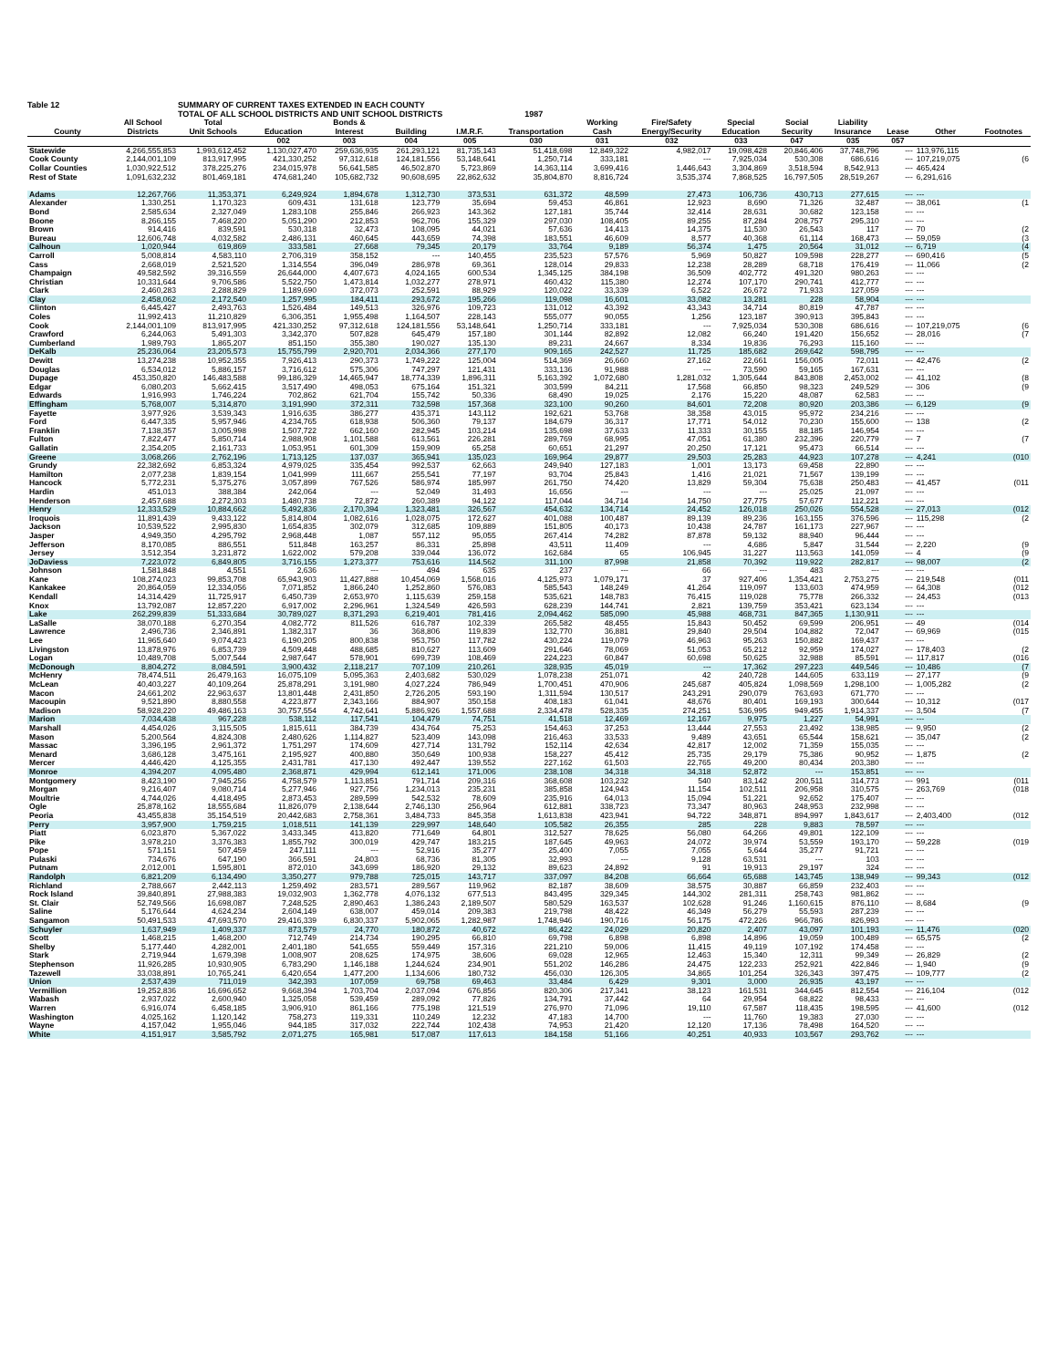Table 12 SUMMARY OF CURRENT TAXES EXTENDED IN EACH COUNTY
TOTAL OF ALL SCHOOL DISTRICTS AND UNIT SCHOOL DISTRICTS 1987
| County | All School Districts | Total Unit Schools | Education | Bonds & Interest | Building | I.M.R.F. | Transportation | Working Cash | Fire/Safety Energy/Security | Special Education | Social Security | Liability Insurance | Lease | Other | Footnotes |
| --- | --- | --- | --- | --- | --- | --- | --- | --- | --- | --- | --- | --- | --- | --- | --- |
| | | | 002 | 003 | 004 | 005 | 030 | 031 | 032 | 033 | 047 | 035 | 057 | | |
| Statewide | 4,266,555,853 | 1,993,612,452 | 1,130,027,470 | 259,636,935 | 261,293,121 | 81,735,143 | 51,418,698 | 12,849,322 | 4,982,017 | 19,098,428 | 20,846,406 | 37,748,796 | --- | 113,976,115 | |
| Cook County | 2,144,001,109 | 813,917,995 | 421,330,252 | 97,312,618 | 124,181,556 | 53,148,641 | 1,250,714 | 333,181 | --- | 7,925,034 | 530,308 | 686,616 | --- | 107,219,075 | (6 |
| Collar Counties | 1,030,922,512 | 378,225,276 | 234,015,978 | 56,641,585 | 46,502,870 | 5,723,869 | 14,363,114 | 3,699,416 | 1,446,643 | 3,304,869 | 3,518,594 | 8,542,913 | --- | 465,424 | |
| Rest of State | 1,091,632,232 | 801,469,181 | 474,681,240 | 105,682,732 | 90,608,695 | 22,862,632 | 35,804,870 | 8,816,724 | 3,535,374 | 7,868,525 | 16,797,505 | 28,519,267 | --- | 6,291,616 | |
| Adams | 12,267,766 | 11,353,371 | 6,249,924 | 1,894,678 | 1,312,730 | 373,531 | 631,372 | 48,599 | 27,473 | 106,736 | 430,713 | 277,615 | --- | --- | |
| Alexander | 1,330,251 | 1,170,323 | 609,431 | 131,618 | 123,779 | 35,694 | 59,453 | 46,861 | 12,923 | 8,690 | 71,326 | 32,487 | --- | 38,061 | (1 |
| Bond | 2,585,634 | 2,327,049 | 1,283,108 | 255,846 | 266,923 | 143,362 | 127,181 | 35,744 | 32,414 | 28,631 | 30,682 | 123,158 | --- | --- | |
| Boone | 8,266,155 | 7,468,220 | 5,051,290 | 212,853 | 962,706 | 155,329 | 297,030 | 108,405 | 89,255 | 87,284 | 208,757 | 295,310 | --- | --- | |
| Brown | 914,416 | 839,591 | 530,318 | 32,473 | 108,095 | 44,021 | 57,636 | 14,413 | 14,375 | 11,530 | 26,543 | 117 | --- | 70 | (2 |
| Bureau | 12,606,748 | 4,032,582 | 2,486,131 | 460,645 | 443,659 | 74,398 | 183,551 | 46,609 | 8,577 | 40,368 | 61,114 | 168,473 | --- | 59,059 | (3 |
| Calhoun | 1,020,944 | 619,869 | 333,581 | 27,668 | 79,345 | 20,179 | 33,764 | 9,189 | 56,374 | 1,475 | 20,564 | 31,012 | --- | 6,719 | (4 |
| Carroll | 5,008,814 | 4,583,110 | 2,706,319 | 358,152 | --- | 140,455 | 235,523 | 57,576 | 5,969 | 50,827 | 109,598 | 228,277 | --- | 690,416 | (5 |
| Cass | 2,668,019 | 2,521,520 | 1,314,554 | 396,049 | 286,978 | 69,361 | 128,014 | 29,833 | 12,238 | 28,289 | 68,718 | 176,419 | --- | 11,066 | (2 |
| Champaign | 49,582,592 | 39,316,559 | 26,644,000 | 4,407,673 | 4,024,165 | 600,534 | 1,345,125 | 384,198 | 36,509 | 402,772 | 491,320 | 980,263 | --- | --- | |
| Christian | 10,331,644 | 9,706,586 | 5,522,750 | 1,473,814 | 1,032,277 | 278,971 | 460,432 | 115,380 | 12,274 | 107,170 | 290,741 | 412,777 | --- | --- | |
| Clark | 2,460,283 | 2,288,829 | 1,189,690 | 372,073 | 252,591 | 88,929 | 120,022 | 33,339 | 6,522 | 26,672 | 71,933 | 127,059 | --- | --- | |
| Clay | 2,458,062 | 2,172,540 | 1,257,995 | 184,411 | 293,672 | 195,266 | 119,098 | 16,601 | 33,082 | 13,281 | 228 | 58,904 | --- | --- | |
| Clinton | 6,445,427 | 2,493,763 | 1,526,484 | 149,513 | 326,976 | 109,723 | 131,012 | 43,392 | 43,343 | 34,714 | 80,819 | 47,787 | --- | --- | |
| Coles | 11,992,413 | 11,210,829 | 6,306,351 | 1,955,498 | 1,164,507 | 228,143 | 555,077 | 90,055 | 1,256 | 123,187 | 390,913 | 395,843 | --- | --- | |
| Cook | 2,144,001,109 | 813,917,995 | 421,330,252 | 97,312,618 | 124,181,556 | 53,148,641 | 1,250,714 | 333,181 | --- | 7,925,034 | 530,308 | 686,616 | --- | 107,219,075 | (6 |
| Crawford | 6,244,063 | 5,491,303 | 3,342,370 | 507,828 | 645,479 | 157,180 | 301,144 | 82,892 | 12,082 | 66,240 | 191,420 | 156,652 | --- | 28,016 | (7 |
| Cumberland | 1,989,793 | 1,865,207 | 851,150 | 355,380 | 190,027 | 135,130 | 89,231 | 24,667 | 8,334 | 19,836 | 76,293 | 115,160 | --- | --- | |
| DeKalb | 25,236,064 | 23,205,573 | 15,755,799 | 2,920,701 | 2,034,366 | 277,170 | 909,165 | 242,527 | 11,725 | 185,682 | 269,642 | 598,795 | --- | --- | |
| Dewitt | 13,274,238 | 10,952,355 | 7,926,413 | 290,373 | 1,749,222 | 125,004 | 514,369 | 26,660 | 27,162 | 22,661 | 156,005 | 72,011 | --- | 42,476 | (2 |
| Douglas | 6,534,012 | 5,886,157 | 3,716,612 | 575,306 | 747,297 | 121,431 | 333,136 | 91,988 | --- | 73,590 | 59,165 | 167,631 | --- | --- | |
| Dupage | 453,350,820 | 146,483,588 | 99,186,329 | 14,465,947 | 18,774,339 | 1,896,311 | 5,163,392 | 1,072,680 | 1,281,032 | 1,305,644 | 843,808 | 2,453,002 | --- | 41,102 | (8 |
| Edgar | 6,080,203 | 5,662,415 | 3,517,490 | 498,053 | 675,164 | 151,321 | 303,599 | 84,211 | 17,568 | 66,850 | 98,323 | 249,529 | --- | 306 | (9 |
| Edwards | 1,916,993 | 1,746,224 | 702,862 | 621,704 | 155,742 | 50,336 | 68,490 | 19,025 | 2,176 | 15,220 | 48,087 | 62,583 | --- | --- | |
| Effingham | 5,768,007 | 5,314,870 | 3,191,990 | 372,311 | 732,598 | 157,368 | 323,100 | 90,260 | 84,601 | 72,208 | 80,920 | 203,386 | --- | 6,129 | (9 |
| Fayette | 3,977,926 | 3,539,343 | 1,916,635 | 386,277 | 435,371 | 143,112 | 192,621 | 53,768 | 38,358 | 43,015 | 95,972 | 234,216 | --- | --- | |
| Ford | 6,447,335 | 5,957,946 | 4,234,765 | 618,938 | 506,360 | 79,137 | 184,679 | 36,317 | 17,771 | 54,012 | 70,230 | 155,600 | --- | 138 | (2 |
| Franklin | 7,138,357 | 3,005,998 | 1,507,722 | 662,160 | 282,945 | 103,214 | 135,698 | 37,633 | 11,333 | 30,155 | 88,185 | 146,954 | --- | --- | |
| Fulton | 7,822,477 | 5,850,714 | 2,988,908 | 1,101,588 | 613,561 | 226,281 | 289,769 | 68,995 | 47,051 | 61,380 | 232,396 | 220,779 | --- | 7 | (7 |
| Gallatin | 2,354,205 | 2,161,733 | 1,053,951 | 601,309 | 159,909 | 65,258 | 60,651 | 21,297 | 20,250 | 17,121 | 95,473 | 66,514 | --- | --- | |
| Greene | 3,068,266 | 2,762,196 | 1,713,125 | 137,037 | 365,941 | 135,023 | 169,964 | 29,877 | 29,503 | 25,283 | 44,923 | 107,278 | --- | 4,241 | (010 |
| Grundy | 22,382,692 | 6,853,324 | 4,979,025 | 335,454 | 992,537 | 62,663 | 249,940 | 127,183 | 1,001 | 13,173 | 69,458 | 22,890 | --- | --- | |
| Hamilton | 2,077,238 | 1,839,154 | 1,041,999 | 111,667 | 255,541 | 77,197 | 93,704 | 25,843 | 1,416 | 21,021 | 71,567 | 139,199 | --- | --- | |
| Hancock | 5,772,231 | 5,375,276 | 3,057,899 | 767,526 | 586,974 | 185,997 | 261,750 | 74,420 | 13,829 | 59,304 | 75,638 | 250,483 | --- | 41,457 | (011 |
| Hardin | 451,013 | 388,384 | 242,064 | --- | 52,049 | 31,493 | 16,656 | --- | --- | --- | 25,025 | 21,097 | --- | --- | |
| Henderson | 2,457,688 | 2,272,303 | 1,480,738 | 72,872 | 260,389 | 94,122 | 117,044 | 34,714 | 14,750 | 27,775 | 57,677 | 112,221 | --- | --- | |
| Henry | 12,333,529 | 10,884,662 | 5,492,836 | 2,170,394 | 1,323,481 | 326,567 | 454,632 | 134,714 | 24,452 | 126,018 | 250,026 | 554,528 | --- | 27,013 | (012 |
| Iroquois | 11,891,439 | 9,433,122 | 5,814,804 | 1,082,616 | 1,028,075 | 172,627 | 401,088 | 100,487 | 89,139 | 89,236 | 163,155 | 376,596 | --- | 115,298 | (2 |
| Jackson | 10,539,522 | 2,995,830 | 1,654,835 | 302,079 | 312,685 | 109,889 | 151,805 | 40,173 | 10,438 | 24,787 | 161,173 | 227,967 | --- | --- | |
| Jasper | 4,949,350 | 4,295,792 | 2,968,448 | 1,087 | 557,112 | 95,055 | 267,414 | 74,282 | 87,878 | 59,132 | 88,940 | 96,444 | --- | --- | |
| Jefferson | 8,170,085 | 886,551 | 511,848 | 163,257 | 86,331 | 25,898 | 43,511 | 11,409 | --- | 4,686 | 5,847 | 31,544 | --- | 2,220 | (9 |
| Jersey | 3,512,354 | 3,231,872 | 1,622,002 | 579,208 | 339,044 | 136,072 | 162,684 | 65 | 106,945 | 31,227 | 113,563 | 141,059 | --- | 4 | (9 |
| JoDaviess | 7,223,072 | 6,849,805 | 3,716,155 | 1,273,377 | 753,616 | 114,562 | 311,100 | 87,998 | 21,858 | 70,392 | 119,922 | 282,817 | --- | 98,007 | (2 |
| Johnson | 1,581,848 | 4,551 | 2,636 | --- | 494 | 635 | 237 | --- | 66 | --- | 483 | --- | --- | --- | |
| Kane | 108,274,023 | 99,853,708 | 65,943,903 | 11,427,888 | 10,454,069 | 1,568,016 | 4,125,973 | 1,079,171 | 37 | 927,406 | 1,354,421 | 2,753,275 | --- | 219,548 | (011 |
| Kankakee | 20,864,059 | 12,334,056 | 7,071,852 | 1,866,240 | 1,252,860 | 576,083 | 585,543 | 148,249 | 41,264 | 119,097 | 133,603 | 474,959 | --- | 64,308 | (012 |
| Kendall | 14,314,429 | 11,725,917 | 6,450,739 | 2,653,970 | 1,115,639 | 259,158 | 535,621 | 148,783 | 76,415 | 119,028 | 75,778 | 266,332 | --- | 24,453 | (013 |
| Knox | 13,792,087 | 12,857,220 | 6,917,002 | 2,296,961 | 1,324,549 | 426,593 | 628,239 | 144,741 | 2,821 | 139,759 | 353,421 | 623,134 | --- | --- | |
| Lake | 262,299,839 | 51,333,684 | 30,789,027 | 8,371,293 | 6,219,401 | 781,416 | 2,094,462 | 585,090 | 45,988 | 468,731 | 847,365 | 1,130,911 | --- | --- | |
| LaSalle | 38,070,188 | 6,270,354 | 4,082,772 | 811,526 | 616,787 | 102,339 | 265,582 | 48,455 | 15,843 | 50,452 | 69,599 | 206,951 | --- | 49 | (014 |
| Lawrence | 2,496,736 | 2,346,891 | 1,382,317 | 36 | 368,806 | 119,839 | 132,770 | 36,881 | 29,840 | 29,504 | 104,882 | 72,047 | --- | 69,969 | (015 |
| Lee | 11,965,640 | 9,074,423 | 6,190,205 | 800,838 | 953,750 | 117,782 | 430,224 | 119,079 | 46,963 | 95,263 | 150,882 | 169,437 | --- | --- | |
| Livingston | 13,878,976 | 6,853,739 | 4,509,448 | 488,685 | 810,627 | 113,609 | 291,646 | 78,069 | 51,053 | 65,212 | 92,959 | 174,027 | --- | 178,403 | (2 |
| Logan | 10,489,708 | 5,007,544 | 2,987,647 | 578,901 | 699,739 | 108,469 | 224,223 | 60,847 | 60,698 | 50,625 | 32,988 | 85,591 | --- | 117,817 | (016 |
| McDonough | 8,804,272 | 8,084,591 | 3,900,432 | 2,118,217 | 707,109 | 210,261 | 328,935 | 45,019 | --- | 17,362 | 297,223 | 449,546 | --- | 10,486 | (7 |
| McHenry | 78,474,511 | 26,479,163 | 16,075,109 | 5,095,363 | 2,403,682 | 530,029 | 1,078,238 | 251,071 | 42 | 240,728 | 144,605 | 633,119 | --- | 27,177 | (9 |
| McLean | 40,403,227 | 40,109,264 | 25,878,291 | 3,191,980 | 4,027,224 | 786,949 | 1,700,451 | 470,906 | 245,687 | 405,824 | 1,098,569 | 1,298,100 | --- | 1,005,282 | (2 |
| Macon | 24,661,202 | 22,963,637 | 13,801,448 | 2,431,850 | 2,726,205 | 593,190 | 1,311,594 | 130,517 | 243,291 | 290,079 | 763,693 | 671,770 | --- | --- | |
| Macoupin | 9,521,890 | 8,880,558 | 4,223,877 | 2,343,166 | 884,907 | 350,158 | 408,183 | 61,041 | 48,676 | 80,401 | 169,193 | 300,644 | --- | 10,312 | (017 |
| Madison | 58,928,220 | 49,486,163 | 30,757,554 | 4,742,641 | 5,886,926 | 1,557,688 | 2,334,478 | 528,335 | 274,251 | 536,995 | 949,455 | 1,914,337 | --- | 3,504 | (7 |
| Marion | 7,034,438 | 967,228 | 538,112 | 117,541 | 104,479 | 74,751 | 41,518 | 12,469 | 12,167 | 9,975 | 1,227 | 54,991 | --- | --- | |
| Marshall | 4,454,026 | 3,115,505 | 1,815,611 | 384,739 | 434,764 | 75,253 | 154,463 | 37,253 | 13,444 | 27,553 | 23,492 | 138,985 | --- | 9,950 | (2 |
| Mason | 5,200,564 | 4,824,308 | 2,480,626 | 1,114,827 | 523,409 | 143,098 | 216,463 | 33,533 | 9,489 | 43,651 | 65,544 | 158,621 | --- | 35,047 | (2 |
| Massac | 3,396,195 | 2,961,372 | 1,751,297 | 174,609 | 427,714 | 131,792 | 152,114 | 42,634 | 42,817 | 12,002 | 71,359 | 155,035 | --- | --- | |
| Menard | 3,686,128 | 3,475,161 | 2,195,927 | 400,880 | 350,649 | 100,938 | 158,227 | 45,412 | 25,735 | 29,179 | 75,386 | 90,952 | --- | 1,875 | (2 |
| Mercer | 4,446,420 | 4,125,355 | 2,431,781 | 417,130 | 492,447 | 139,552 | 227,162 | 61,503 | 22,765 | 49,200 | 80,434 | 203,380 | --- | --- | |
| Monroe | 4,394,207 | 4,095,480 | 2,368,871 | 429,994 | 612,141 | 171,006 | 238,108 | 34,318 | 34,318 | 52,872 | --- | 153,851 | --- | --- | |
| Montgomery | 8,423,190 | 7,945,256 | 4,758,579 | 1,113,851 | 791,714 | 209,316 | 368,608 | 103,232 | 540 | 83,142 | 200,511 | 314,773 | --- | 991 | (011 |
| Morgan | 9,216,407 | 9,080,714 | 5,277,946 | 927,756 | 1,234,013 | 235,231 | 385,858 | 124,943 | 11,154 | 102,511 | 206,958 | 310,575 | --- | 263,769 | (018 |
| Moultrie | 4,744,026 | 4,418,495 | 2,873,453 | 289,599 | 542,532 | 78,609 | 235,916 | 64,013 | 15,094 | 51,221 | 92,652 | 175,407 | --- | --- | |
| Ogle | 25,878,162 | 18,555,684 | 11,826,079 | 2,138,644 | 2,746,130 | 256,964 | 612,881 | 338,723 | 73,347 | 80,963 | 248,953 | 232,998 | --- | --- | |
| Peoria | 43,455,838 | 35,154,519 | 20,442,683 | 2,758,361 | 3,484,733 | 845,358 | 1,613,838 | 423,941 | 94,722 | 348,871 | 894,997 | 1,843,617 | --- | 2,403,400 | (012 |
| Perry | 3,957,900 | 1,759,215 | 1,018,511 | 141,139 | 229,997 | 148,640 | 105,582 | 26,355 | 285 | 228 | 9,883 | 78,597 | --- | --- | |
| Piatt | 6,023,870 | 5,367,022 | 3,433,345 | 413,820 | 771,649 | 64,801 | 312,527 | 78,625 | 56,080 | 64,266 | 49,801 | 122,109 | --- | --- | |
| Pike | 3,978,210 | 3,376,383 | 1,855,792 | 300,019 | 429,747 | 183,215 | 187,645 | 49,963 | 24,072 | 39,974 | 53,559 | 193,170 | --- | 59,228 | (019 |
| Pope | 571,151 | 507,459 | 247,111 | --- | 52,916 | 35,277 | 25,400 | 7,055 | 7,055 | 5,644 | 35,277 | 91,721 | --- | --- | |
| Pulaski | 734,676 | 647,190 | 366,591 | 24,803 | 68,736 | 81,305 | 32,993 | --- | 9,128 | 63,531 | --- | 103 | --- | --- | |
| Putnam | 2,012,001 | 1,595,801 | 872,010 | 343,699 | 186,920 | 29,132 | 89,623 | 24,892 | 91 | 19,913 | 29,197 | 324 | --- | --- | |
| Randolph | 6,821,209 | 6,134,490 | 3,350,277 | 979,788 | 725,015 | 143,717 | 337,097 | 84,208 | 66,664 | 65,688 | 143,745 | 138,949 | --- | 99,343 | (012 |
| Richland | 2,788,667 | 2,442,113 | 1,259,492 | 283,571 | 289,567 | 119,962 | 82,187 | 38,609 | 38,575 | 30,887 | 66,859 | 232,403 | --- | --- | |
| Rock Island | 39,840,891 | 27,988,383 | 19,032,903 | 1,362,778 | 4,076,132 | 677,513 | 843,495 | 329,345 | 144,302 | 281,311 | 258,743 | 981,862 | --- | --- | |
| St. Clair | 52,749,566 | 16,698,087 | 7,248,525 | 2,890,463 | 1,386,243 | 2,189,507 | 580,529 | 163,537 | 102,628 | 91,246 | 1,160,615 | 876,110 | --- | 8,684 | (9 |
| Saline | 5,176,644 | 4,624,234 | 2,604,149 | 638,007 | 459,014 | 209,383 | 219,798 | 48,422 | 46,349 | 56,279 | 55,593 | 287,239 | --- | --- | |
| Sangamon | 50,491,533 | 47,693,570 | 29,416,339 | 6,830,337 | 5,902,065 | 1,282,987 | 1,748,946 | 190,716 | 56,175 | 472,226 | 966,786 | 826,993 | --- | --- | |
| Schuyler | 1,637,949 | 1,409,337 | 873,579 | 24,770 | 180,872 | 40,672 | 86,422 | 24,029 | 20,820 | 2,407 | 43,097 | 101,193 | --- | 11,476 | (020 |
| Scott | 1,468,215 | 1,468,200 | 712,749 | 214,734 | 190,295 | 66,810 | 69,798 | 6,898 | 6,898 | 14,896 | 19,059 | 100,489 | --- | 65,575 | (2 |
| Shelby | 5,177,440 | 4,282,001 | 2,401,180 | 541,655 | 559,449 | 157,316 | 221,210 | 59,006 | 11,415 | 49,119 | 107,192 | 174,458 | --- | --- | |
| Stark | 2,719,944 | 1,679,398 | 1,008,907 | 208,625 | 174,975 | 38,606 | 69,028 | 12,965 | 12,463 | 15,340 | 12,311 | 99,349 | --- | 26,829 | (2 |
| Stephenson | 11,926,285 | 10,930,905 | 6,783,290 | 1,146,188 | 1,244,624 | 234,901 | 551,202 | 146,286 | 24,475 | 122,233 | 252,921 | 422,846 | --- | 1,940 | (9 |
| Tazewell | 33,038,891 | 10,765,241 | 6,420,654 | 1,477,200 | 1,134,606 | 180,732 | 456,030 | 126,305 | 34,865 | 101,254 | 326,343 | 397,475 | --- | 109,777 | (2 |
| Union | 2,537,439 | 711,019 | 342,393 | 107,059 | 69,758 | 69,463 | 33,484 | 6,429 | 9,301 | 3,000 | 26,935 | 43,197 | --- | --- | |
| Vermillion | 19,252,836 | 16,696,652 | 9,668,394 | 1,703,704 | 2,037,094 | 676,856 | 820,306 | 217,341 | 38,123 | 161,531 | 344,645 | 812,554 | --- | 216,104 | (012 |
| Wabash | 2,937,022 | 2,600,940 | 1,325,058 | 539,459 | 289,092 | 77,826 | 134,791 | 37,442 | 64 | 29,954 | 68,822 | 98,433 | --- | --- | |
| Warren | 6,916,074 | 6,458,185 | 3,906,910 | 861,166 | 775,198 | 121,519 | 276,970 | 71,096 | 19,110 | 67,587 | 118,435 | 198,595 | --- | 41,600 | (012 |
| Washington | 4,025,162 | 1,120,142 | 758,273 | 119,331 | 110,249 | 12,232 | 47,183 | 14,700 | --- | 11,760 | 19,383 | 27,030 | --- | --- | |
| Wayne | 4,157,042 | 1,955,046 | 944,185 | 317,032 | 222,744 | 102,438 | 74,953 | 21,420 | 12,120 | 17,136 | 78,498 | 164,520 | --- | --- | |
| White | 4,151,917 | 3,585,792 | 2,071,275 | 165,981 | 517,087 | 117,613 | 184,158 | 51,166 | 40,251 | 40,933 | 103,567 | 293,762 | --- | --- | |